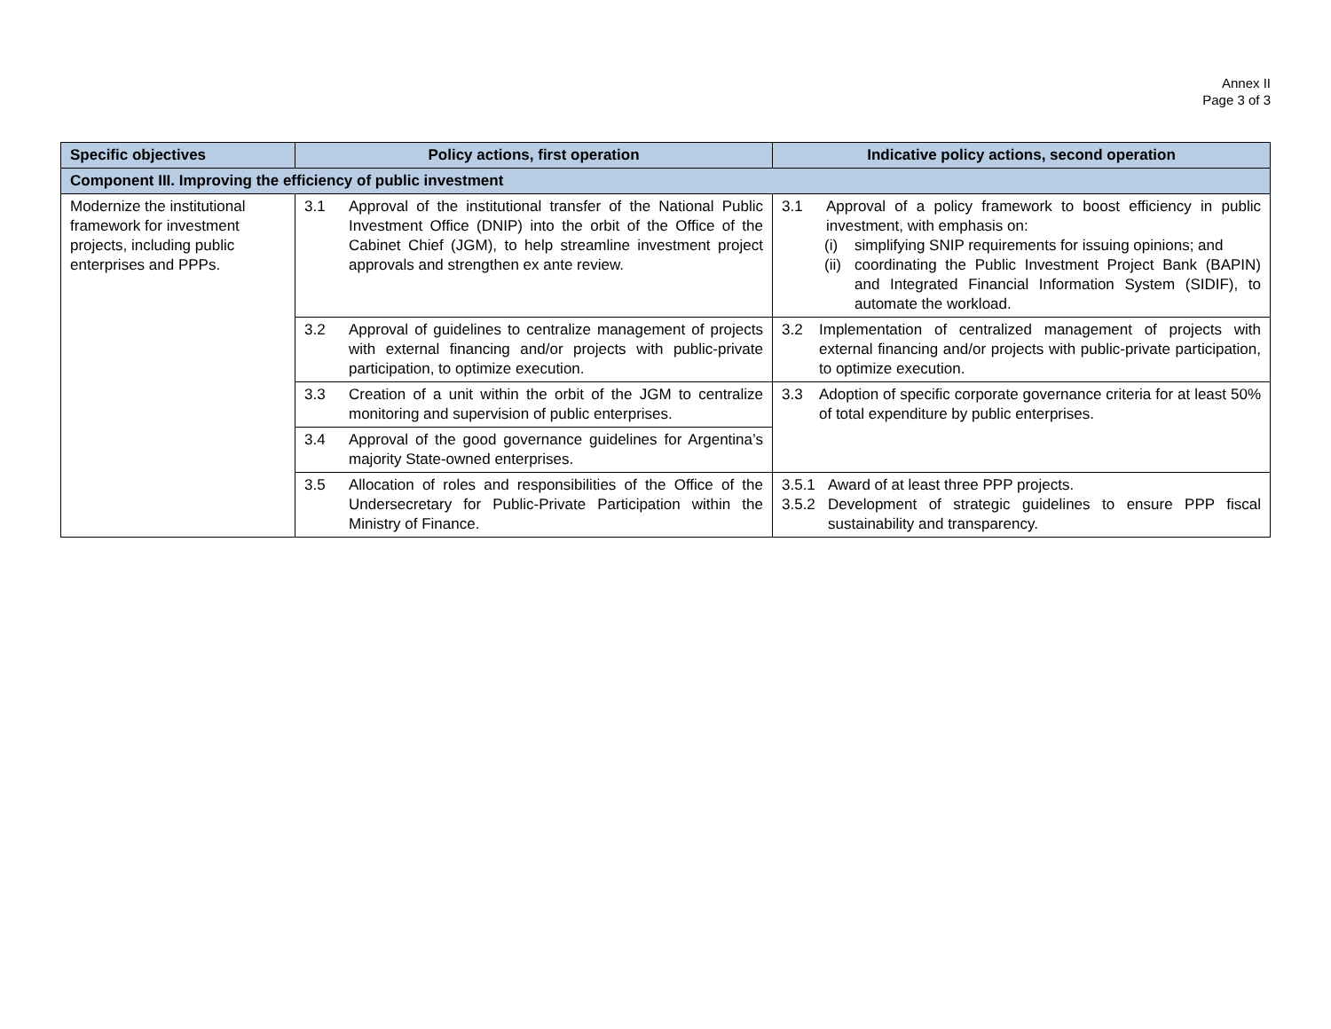Annex II
Page 3 of 3
| Specific objectives | Policy actions, first operation | Indicative policy actions, second operation |
| --- | --- | --- |
| Component III. Improving the efficiency of public investment | | |
| Modernize the institutional framework for investment projects, including public enterprises and PPPs. | 3.1 Approval of the institutional transfer of the National Public Investment Office (DNIP) into the orbit of the Office of the Cabinet Chief (JGM), to help streamline investment project approvals and strengthen ex ante review. | 3.1 Approval of a policy framework to boost efficiency in public investment, with emphasis on: (i) simplifying SNIP requirements for issuing opinions; and (ii) coordinating the Public Investment Project Bank (BAPIN) and Integrated Financial Information System (SIDIF), to automate the workload. |
| | 3.2 Approval of guidelines to centralize management of projects with external financing and/or projects with public-private participation, to optimize execution. | 3.2 Implementation of centralized management of projects with external financing and/or projects with public-private participation, to optimize execution. |
| | 3.3 Creation of a unit within the orbit of the JGM to centralize monitoring and supervision of public enterprises. | 3.3 Adoption of specific corporate governance criteria for at least 50% of total expenditure by public enterprises. |
| | 3.4 Approval of the good governance guidelines for Argentina’s majority State-owned enterprises. | |
| | 3.5 Allocation of roles and responsibilities of the Office of the Undersecretary for Public-Private Participation within the Ministry of Finance. | 3.5.1 Award of at least three PPP projects. 3.5.2 Development of strategic guidelines to ensure PPP fiscal sustainability and transparency. |